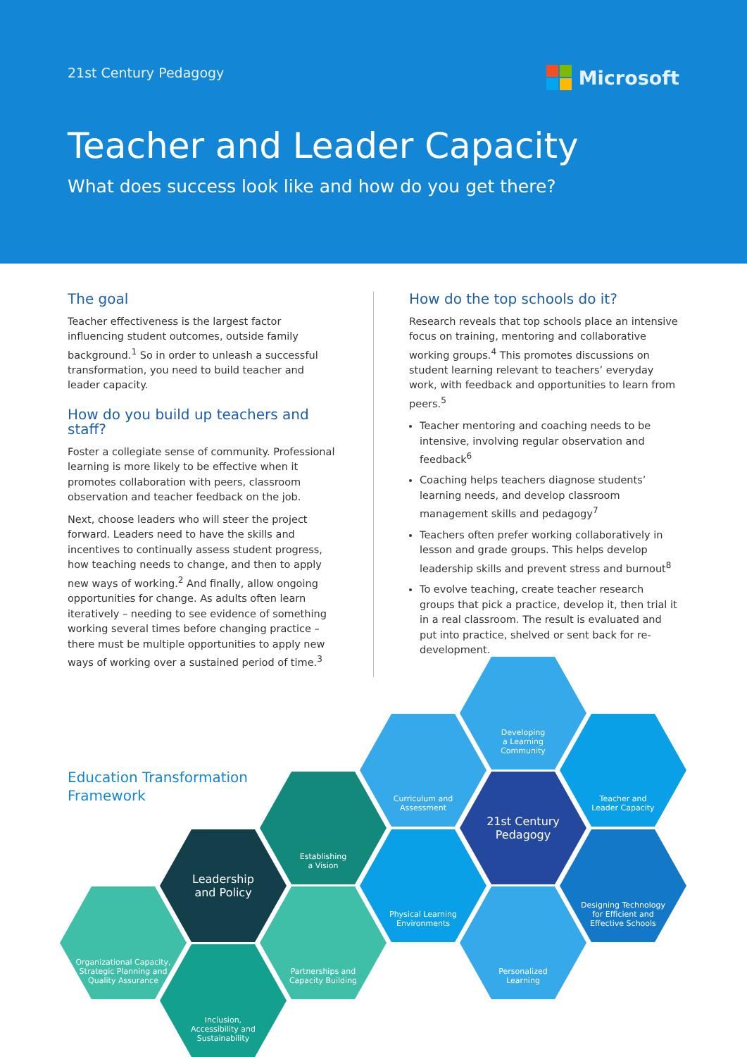21st Century Pedagogy Microsoft
Teacher and Leader Capacity
What does success look like and how do you get there?
The goal
Teacher effectiveness is the largest factor influencing student outcomes, outside family background.<sup>1</sup> So in order to unleash a successful transformation, you need to build teacher and leader capacity.
How do you build up teachers and staff?
Foster a collegiate sense of community. Professional learning is more likely to be effective when it promotes collaboration with peers, classroom observation and teacher feedback on the job.
Next, choose leaders who will steer the project forward. Leaders need to have the skills and incentives to continually assess student progress, how teaching needs to change, and then to apply new ways of working.<sup>2</sup> And finally, allow ongoing opportunities for change. As adults often learn iteratively – needing to see evidence of something working several times before changing practice – there must be multiple opportunities to apply new ways of working over a sustained period of time.<sup>3</sup>
How do the top schools do it?
Research reveals that top schools place an intensive focus on training, mentoring and collaborative working groups.<sup>4</sup> This promotes discussions on student learning relevant to teachers’ everyday work, with feedback and opportunities to learn from peers.<sup>5</sup>
Teacher mentoring and coaching needs to be intensive, involving regular observation and feedback<sup>6</sup>
Coaching helps teachers diagnose students’ learning needs, and develop classroom management skills and pedagogy<sup>7</sup>
Teachers often prefer working collaboratively in lesson and grade groups. This helps develop leadership skills and prevent stress and burnout<sup>8</sup>
To evolve teaching, create teacher research groups that pick a practice, develop it, then trial it in a real classroom. The result is evaluated and put into practice, shelved or sent back for re-development.
Education Transformation
Framework
Developing
a Learning
Community
Curriculum and
Assessment
Teacher and
Leader Capacity
Establishing
a Vision
21st Century
Pedagogy
Leadership
and Policy
Physical Learning
Environments
Designing Technology
for Efficient and
Effective Schools
Organizational Capacity,
Strategic Planning and
Quality Assurance
Partnerships and
Capacity Building
Personalized
Learning
Inclusion,
Accessibility and
Sustainability